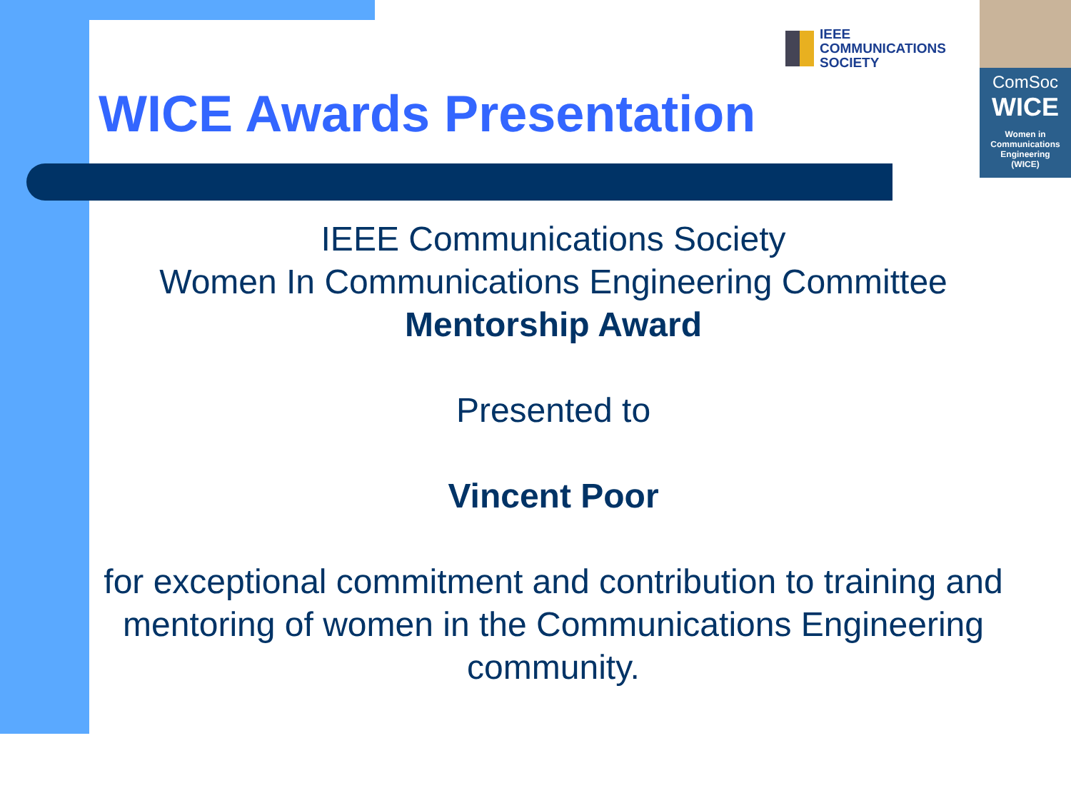IEEE
COMMUNICATIONS
SOCIETY
ComSoc
WICE
Women in
Communications
Engineering
(WICE)
WICE Awards Presentation
IEEE Communications Society
Women In Communications Engineering Committee
Mentorship Award
Presented to
Vincent Poor
for exceptional commitment and contribution to training and mentoring of women in the Communications Engineering community.